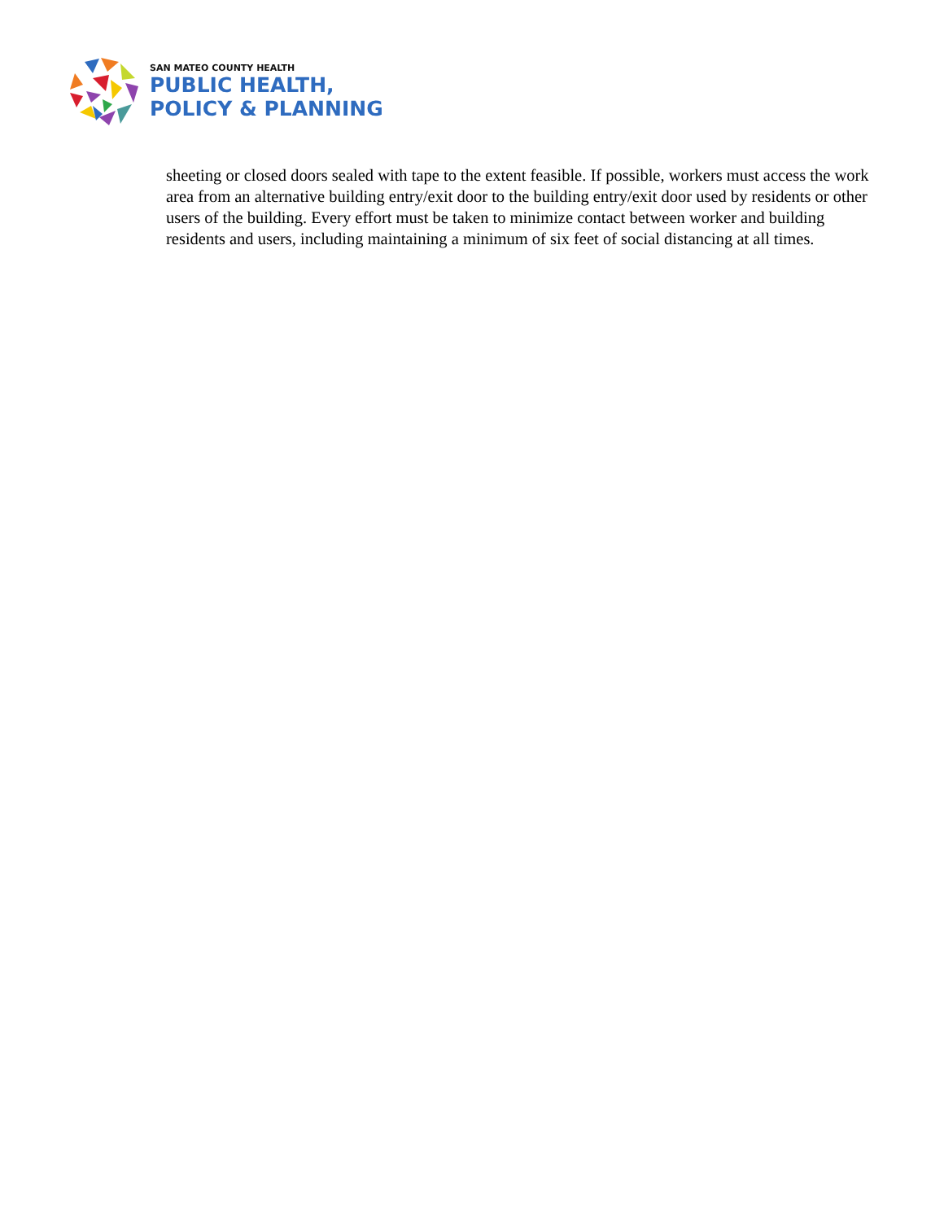SAN MATEO COUNTY HEALTH
PUBLIC HEALTH,
POLICY & PLANNING
sheeting or closed doors sealed with tape to the extent feasible. If possible, workers must access the work area from an alternative building entry/exit door to the building entry/exit door used by residents or other users of the building. Every effort must be taken to minimize contact between worker and building residents and users, including maintaining a minimum of six feet of social distancing at all times.